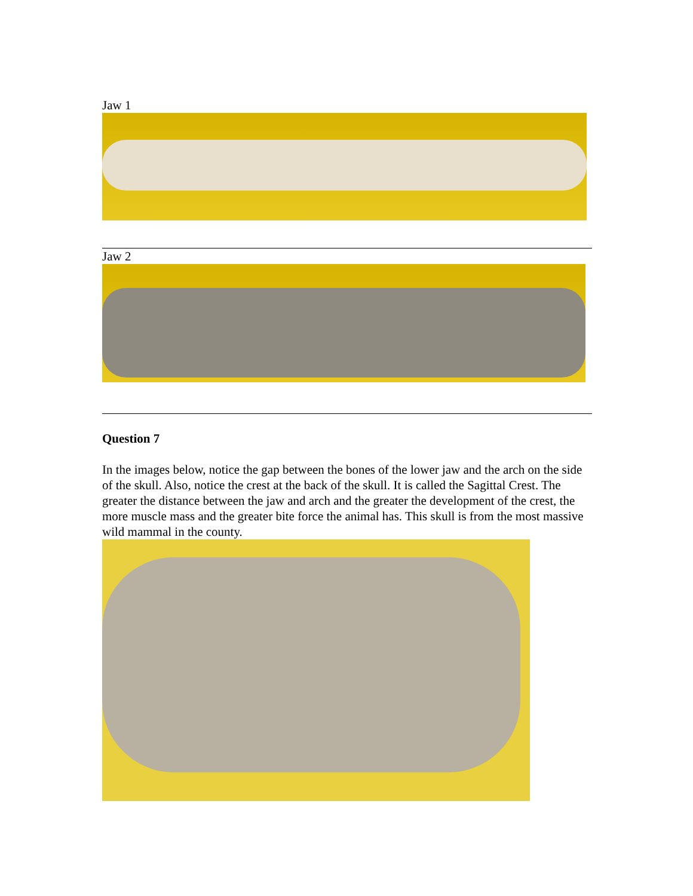Jaw 1
Jaw 2
Question 7
In the images below, notice the gap between the bones of the lower jaw and the arch on the side of the skull. Also, notice the crest at the back of the skull. It is called the Sagittal Crest. The greater the distance between the jaw and arch and the greater the development of the crest, the more muscle mass and the greater bite force the animal has. This skull is from the most massive wild mammal in the county.